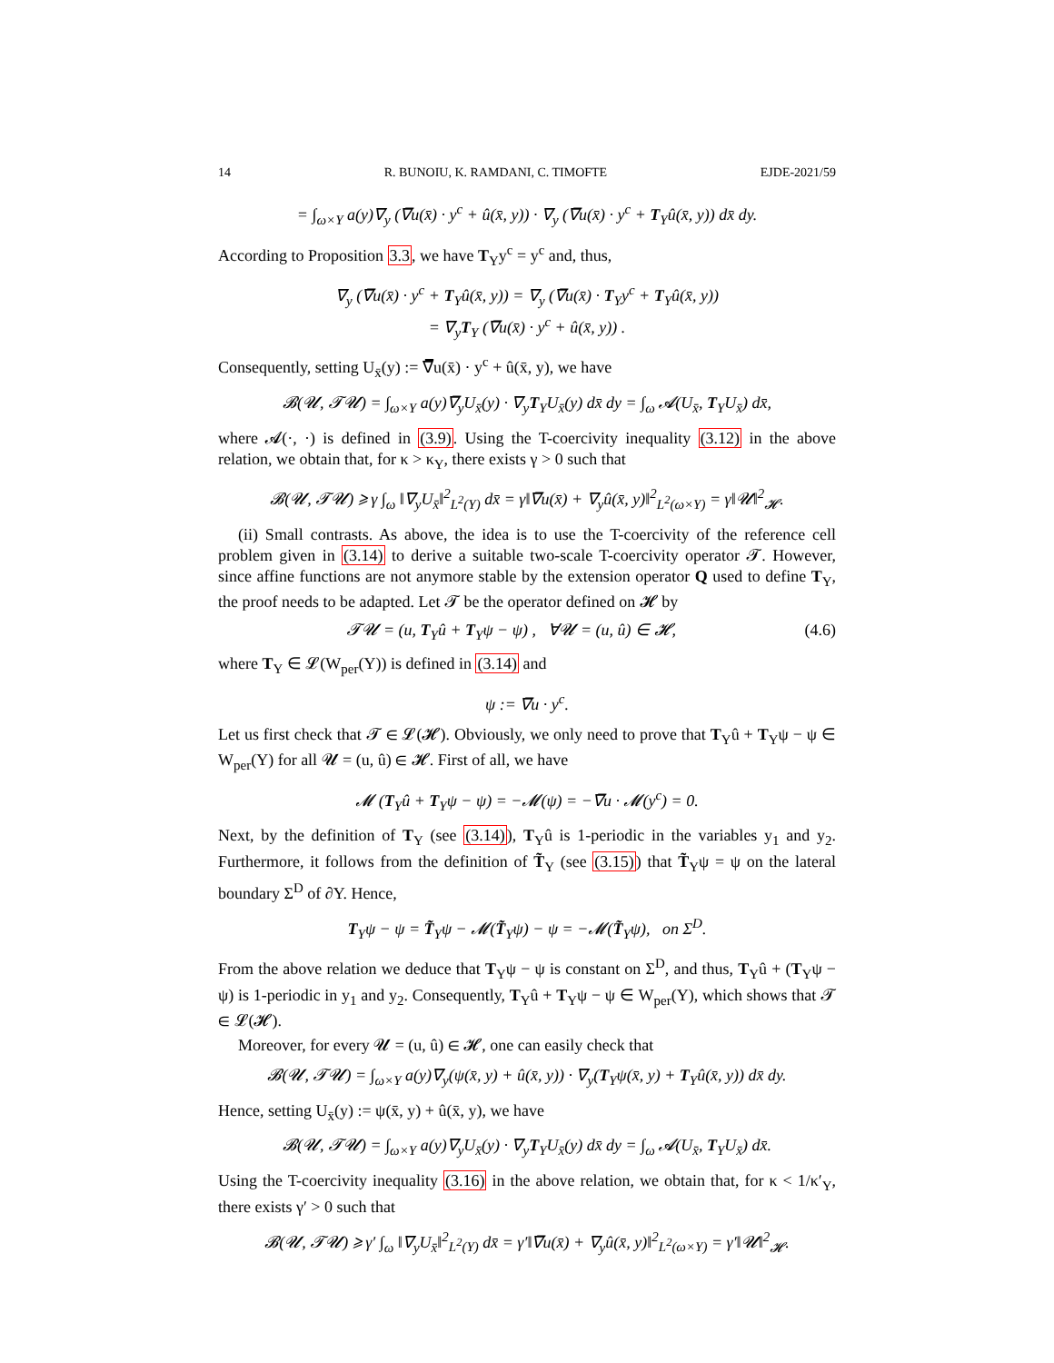14 R. BUNOIU, K. RAMDANI, C. TIMOFTE EJDE-2021/59
= ∫<sub>ω×Y</sub> a(y)∇<sub>y</sub> (∇̅u(x̄) · y<sup>c</sup> + û(x̄, y)) · ∇<sub>y</sub> (∇̅u(x̄) · y<sup>c</sup> + T<sub>Y</sub>û(x̄, y)) dx̄ dy.
According to Proposition 3.3, we have T<sub>Y</sub>y<sup>c</sup> = y<sup>c</sup> and, thus,
∇<sub>y</sub> (∇̅u(x̄) · y<sup>c</sup> + T<sub>Y</sub>û(x̄, y)) = ∇<sub>y</sub> (∇̅u(x̄) · T<sub>Y</sub>y<sup>c</sup> + T<sub>Y</sub>û(x̄, y))
= ∇<sub>y</sub>T<sub>Y</sub> (∇̅u(x̄) · y<sup>c</sup> + û(x̄, y)) .
Consequently, setting U<sub>x̄</sub>(y) := ∇̅u(x̄) · y<sup>c</sup> + û(x̄, y), we have
𝓑(𝓤, 𝓣𝓤) = ∫<sub>ω×Y</sub> a(y)∇̅<sub>y</sub>U<sub>x̄</sub>(y) · ∇<sub>y</sub>T<sub>Y</sub>U<sub>x̄</sub>(y) dx̄ dy = ∫<sub>ω</sub> 𝓐(U<sub>x̄</sub>, T<sub>Y</sub>U<sub>x̄</sub>) dx̄,
where 𝓐(·, ·) is defined in (3.9). Using the T-coercivity inequality (3.12) in the above relation, we obtain that, for κ > κ<sub>Y</sub>, there exists γ > 0 such that
𝓑(𝓤, 𝓣𝓤) ⩾ γ ∫<sub>ω</sub> ‖∇<sub>y</sub>U<sub>x̄</sub>‖<sup>2</sup><sub>L<sup>2</sup>(Y)</sub> dx̄ = γ‖∇̅u(x̄) + ∇<sub>y</sub>û(x̄, y)‖<sup>2</sup><sub>L<sup>2</sup>(ω×Y)</sub> = γ‖𝓤‖<sup>2</sup><sub>𝓗</sub>.
(ii) Small contrasts. As above, the idea is to use the T-coercivity of the reference cell problem given in (3.14) to derive a suitable two-scale T-coercivity operator 𝓣. However, since affine functions are not anymore stable by the extension operator Q used to define T<sub>Y</sub>, the proof needs to be adapted. Let 𝓣 be the operator defined on 𝓗 by
𝓣𝓤 = (u, T<sub>Y</sub>û + T<sub>Y</sub>ψ − ψ) , ∀𝓤 = (u, û) ∈ 𝓗, (4.6)
where T<sub>Y</sub> ∈ 𝓛(W<sub>per</sub>(Y)) is defined in (3.14) and
ψ := ∇̅u · y<sup>c</sup>.
Let us first check that 𝓣 ∈ 𝓛(𝓗). Obviously, we only need to prove that T<sub>Y</sub>û + T<sub>Y</sub>ψ − ψ ∈ W<sub>per</sub>(Y) for all 𝓤 = (u, û) ∈ 𝓗. First of all, we have
𝓜 (T<sub>Y</sub>û + T<sub>Y</sub>ψ − ψ) = −𝓜(ψ) = −∇̅u · 𝓜(y<sup>c</sup>) = 0.
Next, by the definition of T<sub>Y</sub> (see (3.14)), T<sub>Y</sub>û is 1-periodic in the variables y<sub>1</sub> and y<sub>2</sub>. Furthermore, it follows from the definition of T̃<sub>Y</sub> (see (3.15)) that T̃<sub>Y</sub>ψ = ψ on the lateral boundary Σ<sup>D</sup> of ∂Y. Hence,
T<sub>Y</sub>ψ − ψ = T̃<sub>Y</sub>ψ − 𝓜(T̃<sub>Y</sub>ψ) − ψ = −𝓜(T̃<sub>Y</sub>ψ), on Σ<sup>D</sup>.
From the above relation we deduce that T<sub>Y</sub>ψ − ψ is constant on Σ<sup>D</sup>, and thus, T<sub>Y</sub>û + (T<sub>Y</sub>ψ − ψ) is 1-periodic in y<sub>1</sub> and y<sub>2</sub>. Consequently, T<sub>Y</sub>û + T<sub>Y</sub>ψ − ψ ∈ W<sub>per</sub>(Y), which shows that 𝓣 ∈ 𝓛(𝓗).
Moreover, for every 𝓤 = (u, û) ∈ 𝓗, one can easily check that
𝓑(𝓤, 𝓣𝓤) = ∫<sub>ω×Y</sub> a(y)∇<sub>y</sub>(ψ(x̄, y) + û(x̄, y)) · ∇<sub>y</sub>(T<sub>Y</sub>ψ(x̄, y) + T<sub>Y</sub>û(x̄, y)) dx̄ dy.
Hence, setting U<sub>x̄</sub>(y) := ψ(x̄, y) + û(x̄, y), we have
𝓑(𝓤, 𝓣𝓤) = ∫<sub>ω×Y</sub> a(y)∇<sub>y</sub>U<sub>x̄</sub>(y) · ∇<sub>y</sub>T<sub>Y</sub>U<sub>x̄</sub>(y) dx̄ dy = ∫<sub>ω</sub> 𝓐(U<sub>x̄</sub>, T<sub>Y</sub>U<sub>x̄</sub>) dx̄.
Using the T-coercivity inequality (3.16) in the above relation, we obtain that, for κ < 1/κ′<sub>Y</sub>, there exists γ′ > 0 such that
𝓑(𝓤, 𝓣𝓤) ⩾ γ′ ∫<sub>ω</sub> ‖∇<sub>y</sub>U<sub>x̄</sub>‖<sup>2</sup><sub>L<sup>2</sup>(Y)</sub> dx̄ = γ′‖∇̅u(x̄) + ∇<sub>y</sub>û(x̄, y)‖<sup>2</sup><sub>L<sup>2</sup>(ω×Y)</sub> = γ′‖𝓤‖<sup>2</sup><sub>𝓗</sub>.